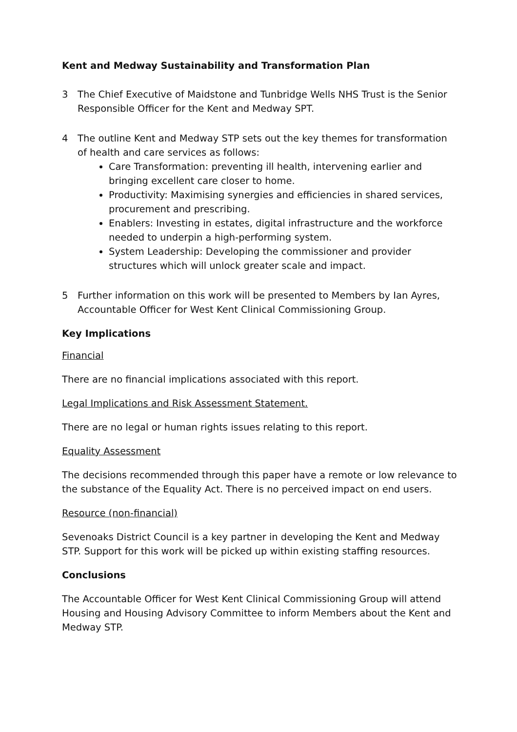Kent and Medway Sustainability and Transformation Plan
3 The Chief Executive of Maidstone and Tunbridge Wells NHS Trust is the Senior Responsible Officer for the Kent and Medway SPT.
4 The outline Kent and Medway STP sets out the key themes for transformation of health and care services as follows:
Care Transformation: preventing ill health, intervening earlier and bringing excellent care closer to home.
Productivity: Maximising synergies and efficiencies in shared services, procurement and prescribing.
Enablers: Investing in estates, digital infrastructure and the workforce needed to underpin a high-performing system.
System Leadership: Developing the commissioner and provider structures which will unlock greater scale and impact.
5 Further information on this work will be presented to Members by Ian Ayres, Accountable Officer for West Kent Clinical Commissioning Group.
Key Implications
Financial
There are no financial implications associated with this report.
Legal Implications and Risk Assessment Statement.
There are no legal or human rights issues relating to this report.
Equality Assessment
The decisions recommended through this paper have a remote or low relevance to the substance of the Equality Act. There is no perceived impact on end users.
Resource (non-financial)
Sevenoaks District Council is a key partner in developing the Kent and Medway STP. Support for this work will be picked up within existing staffing resources.
Conclusions
The Accountable Officer for West Kent Clinical Commissioning Group will attend Housing and Housing Advisory Committee to inform Members about the Kent and Medway STP.